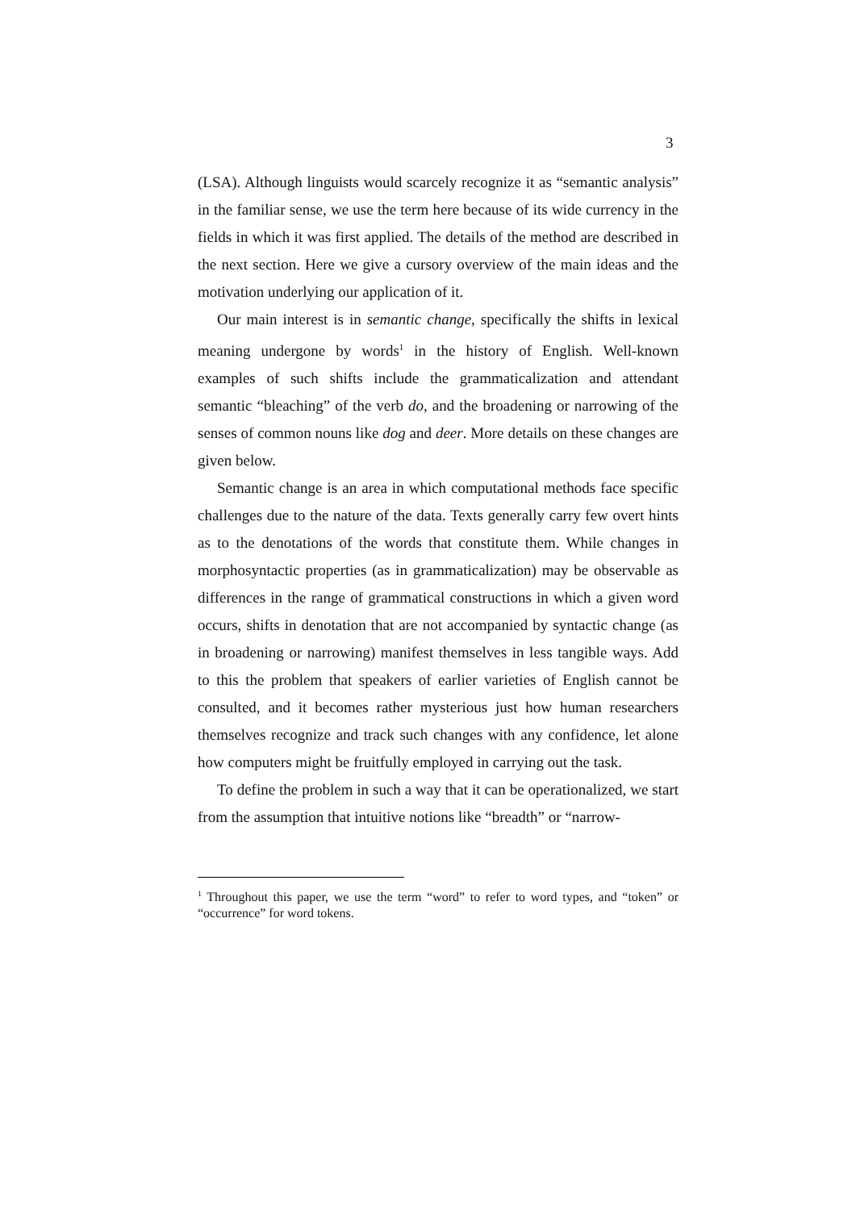3
(LSA). Although linguists would scarcely recognize it as “semantic analysis” in the familiar sense, we use the term here because of its wide currency in the fields in which it was first applied. The details of the method are described in the next section. Here we give a cursory overview of the main ideas and the motivation underlying our application of it.
Our main interest is in semantic change, specifically the shifts in lexical meaning undergone by words<sup>1</sup> in the history of English. Well-known examples of such shifts include the grammaticalization and attendant semantic “bleaching” of the verb do, and the broadening or narrowing of the senses of common nouns like dog and deer. More details on these changes are given below.
Semantic change is an area in which computational methods face specific challenges due to the nature of the data. Texts generally carry few overt hints as to the denotations of the words that constitute them. While changes in morphosyntactic properties (as in grammaticalization) may be observable as differences in the range of grammatical constructions in which a given word occurs, shifts in denotation that are not accompanied by syntactic change (as in broadening or narrowing) manifest themselves in less tangible ways. Add to this the problem that speakers of earlier varieties of English cannot be consulted, and it becomes rather mysterious just how human researchers themselves recognize and track such changes with any confidence, let alone how computers might be fruitfully employed in carrying out the task.
To define the problem in such a way that it can be operationalized, we start from the assumption that intuitive notions like “breadth” or “narrow-
<sup>1</sup> Throughout this paper, we use the term “word” to refer to word types, and “token” or “occurrence” for word tokens.